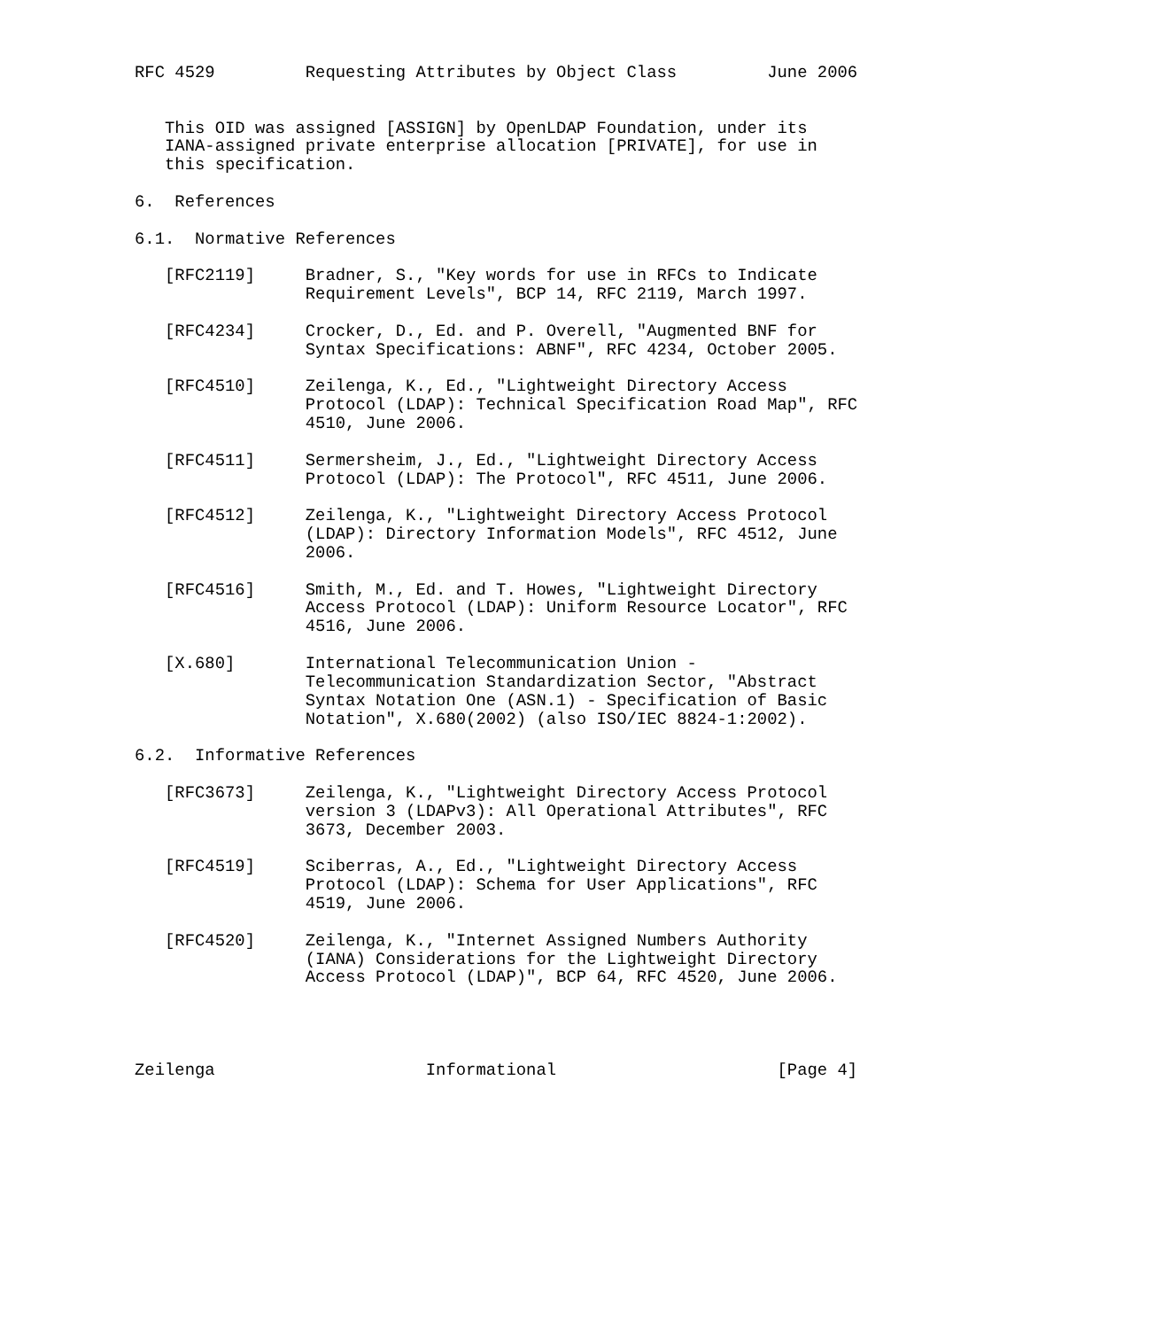RFC 4529         Requesting Attributes by Object Class         June 2006


   This OID was assigned [ASSIGN] by OpenLDAP Foundation, under its
   IANA-assigned private enterprise allocation [PRIVATE], for use in
   this specification.

6.  References

6.1.  Normative References

   [RFC2119]     Bradner, S., "Key words for use in RFCs to Indicate
                 Requirement Levels", BCP 14, RFC 2119, March 1997.

   [RFC4234]     Crocker, D., Ed. and P. Overell, "Augmented BNF for
                 Syntax Specifications: ABNF", RFC 4234, October 2005.

   [RFC4510]     Zeilenga, K., Ed., "Lightweight Directory Access
                 Protocol (LDAP): Technical Specification Road Map", RFC
                 4510, June 2006.

   [RFC4511]     Sermersheim, J., Ed., "Lightweight Directory Access
                 Protocol (LDAP): The Protocol", RFC 4511, June 2006.

   [RFC4512]     Zeilenga, K., "Lightweight Directory Access Protocol
                 (LDAP): Directory Information Models", RFC 4512, June
                 2006.

   [RFC4516]     Smith, M., Ed. and T. Howes, "Lightweight Directory
                 Access Protocol (LDAP): Uniform Resource Locator", RFC
                 4516, June 2006.

   [X.680]       International Telecommunication Union -
                 Telecommunication Standardization Sector, "Abstract
                 Syntax Notation One (ASN.1) - Specification of Basic
                 Notation", X.680(2002) (also ISO/IEC 8824-1:2002).

6.2.  Informative References

   [RFC3673]     Zeilenga, K., "Lightweight Directory Access Protocol
                 version 3 (LDAPv3): All Operational Attributes", RFC
                 3673, December 2003.

   [RFC4519]     Sciberras, A., Ed., "Lightweight Directory Access
                 Protocol (LDAP): Schema for User Applications", RFC
                 4519, June 2006.

   [RFC4520]     Zeilenga, K., "Internet Assigned Numbers Authority
                 (IANA) Considerations for the Lightweight Directory
                 Access Protocol (LDAP)", BCP 64, RFC 4520, June 2006.




Zeilenga                     Informational                      [Page 4]